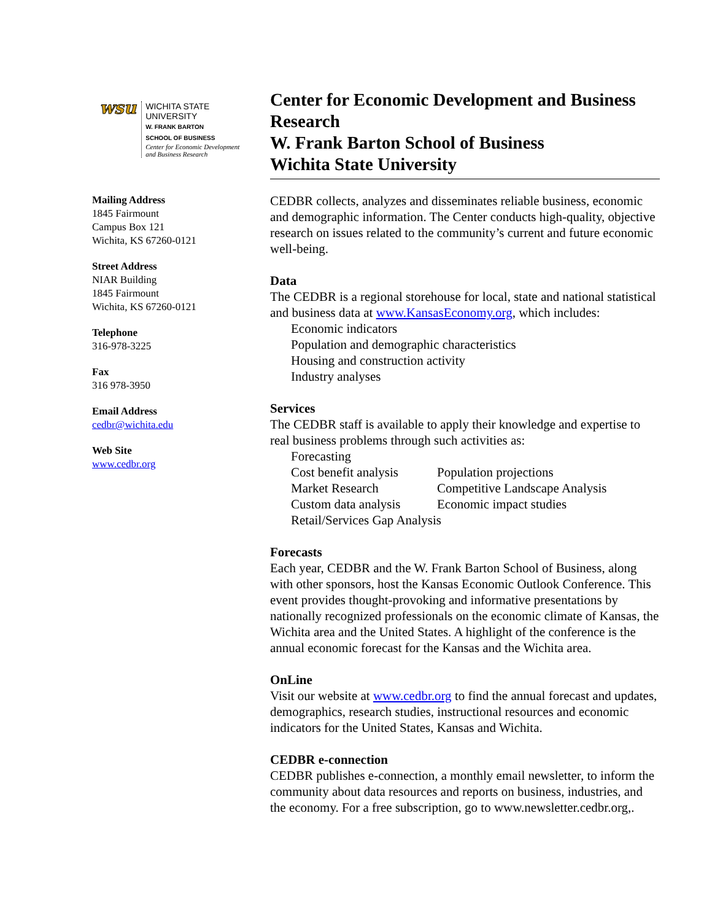wsu
WICHITA STATE
UNIVERSITY
W. FRANK BARTON
SCHOOL OF BUSINESS
Center for Economic Development
and Business Research
Mailing Address
1845 Fairmount
Campus Box 121
Wichita, KS 67260-0121
Street Address
NIAR Building
1845 Fairmount
Wichita, KS 67260-0121
Telephone
316-978-3225
Fax
316 978-3950
Email Address
cedbr@wichita.edu
Web Site
www.cedbr.org
Center for Economic Development and Business Research
W. Frank Barton School of Business
Wichita State University
CEDBR collects, analyzes and disseminates reliable business, economic and demographic information. The Center conducts high-quality, objective research on issues related to the community’s current and future economic well-being.
Data
The CEDBR is a regional storehouse for local, state and national statistical and business data at www.KansasEconomy.org, which includes:
Economic indicators
Population and demographic characteristics
Housing and construction activity
Industry analyses
Services
The CEDBR staff is available to apply their knowledge and expertise to real business problems through such activities as:
| Forecasting | |
| Cost benefit analysis | Population projections |
| Market Research | Competitive Landscape Analysis |
| Custom data analysis | Economic impact studies |
| Retail/Services Gap Analysis | |
Forecasts
Each year, CEDBR and the W. Frank Barton School of Business, along with other sponsors, host the Kansas Economic Outlook Conference. This event provides thought-provoking and informative presentations by nationally recognized professionals on the economic climate of Kansas, the Wichita area and the United States. A highlight of the conference is the annual economic forecast for the Kansas and the Wichita area.
OnLine
Visit our website at www.cedbr.org to find the annual forecast and updates, demographics, research studies, instructional resources and economic indicators for the United States, Kansas and Wichita.
CEDBR e-connection
CEDBR publishes e-connection, a monthly email newsletter, to inform the community about data resources and reports on business, industries, and the economy. For a free subscription, go to www.newsletter.cedbr.org,.